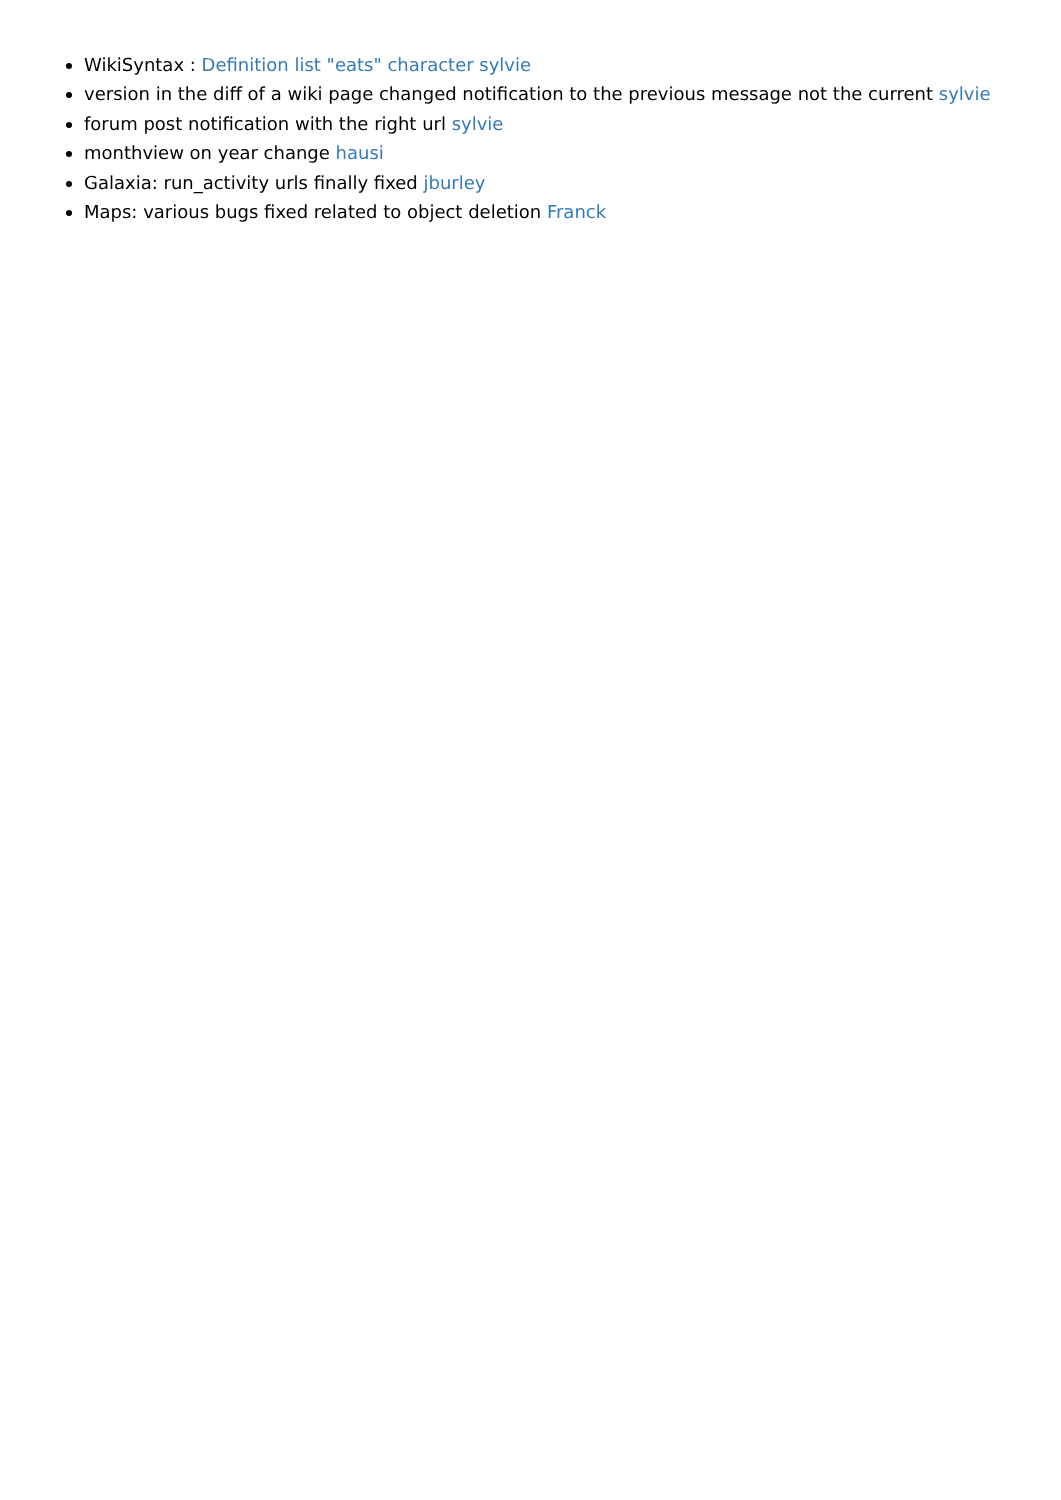WikiSyntax : Definition list "eats" character sylvie
version in the diff of a wiki page changed notification to the previous message not the current sylvie
forum post notification with the right url sylvie
monthview on year change hausi
Galaxia: run_activity urls finally fixed jburley
Maps: various bugs fixed related to object deletion Franck